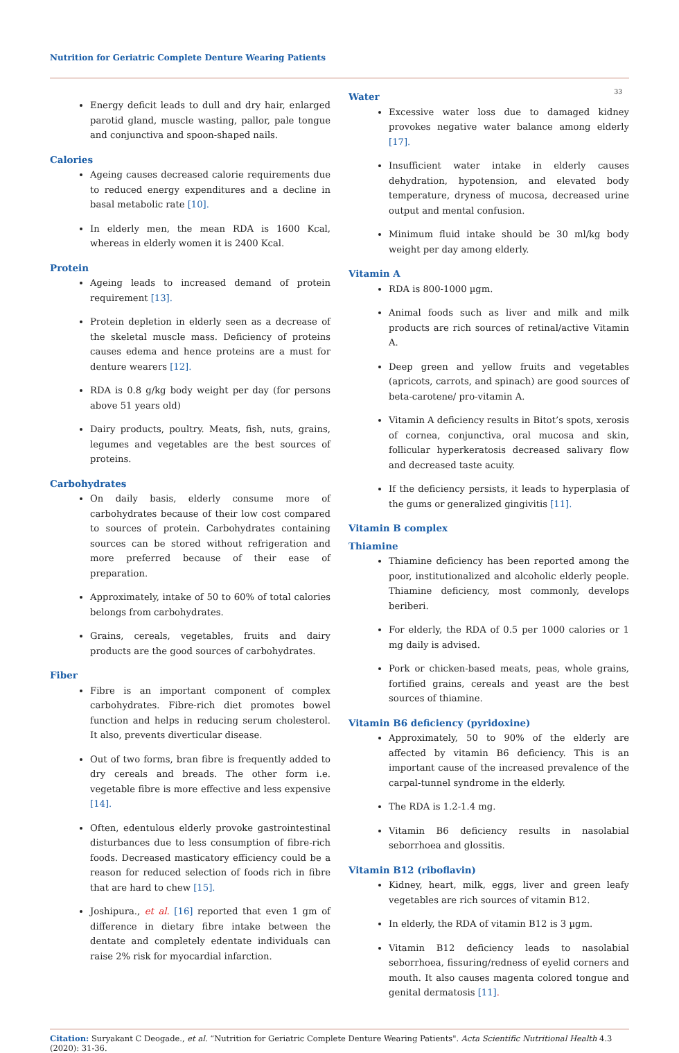Nutrition for Geriatric Complete Denture Wearing Patients
33
Energy deficit leads to dull and dry hair, enlarged parotid gland, muscle wasting, pallor, pale tongue and conjunctiva and spoon-shaped nails.
Calories
Ageing causes decreased calorie requirements due to reduced energy expenditures and a decline in basal metabolic rate [10].
In elderly men, the mean RDA is 1600 Kcal, whereas in elderly women it is 2400 Kcal.
Protein
Ageing leads to increased demand of protein requirement [13].
Protein depletion in elderly seen as a decrease of the skeletal muscle mass. Deficiency of proteins causes edema and hence proteins are a must for denture wearers [12].
RDA is 0.8 g/kg body weight per day (for persons above 51 years old)
Dairy products, poultry. Meats, fish, nuts, grains, legumes and vegetables are the best sources of proteins.
Carbohydrates
On daily basis, elderly consume more of carbohydrates because of their low cost compared to sources of protein. Carbohydrates containing sources can be stored without refrigeration and more preferred because of their ease of preparation.
Approximately, intake of 50 to 60% of total calories belongs from carbohydrates.
Grains, cereals, vegetables, fruits and dairy products are the good sources of carbohydrates.
Fiber
Fibre is an important component of complex carbohydrates. Fibre-rich diet promotes bowel function and helps in reducing serum cholesterol. It also, prevents diverticular disease.
Out of two forms, bran fibre is frequently added to dry cereals and breads. The other form i.e. vegetable fibre is more effective and less expensive [14].
Often, edentulous elderly provoke gastrointestinal disturbances due to less consumption of fibre-rich foods. Decreased masticatory efficiency could be a reason for reduced selection of foods rich in fibre that are hard to chew [15].
Joshipura., et al. [16] reported that even 1 gm of difference in dietary fibre intake between the dentate and completely edentate individuals can raise 2% risk for myocardial infarction.
Water
Excessive water loss due to damaged kidney provokes negative water balance among elderly [17].
Insufficient water intake in elderly causes dehydration, hypotension, and elevated body temperature, dryness of mucosa, decreased urine output and mental confusion.
Minimum fluid intake should be 30 ml/kg body weight per day among elderly.
Vitamin A
RDA is 800-1000 µgm.
Animal foods such as liver and milk and milk products are rich sources of retinal/active Vitamin A.
Deep green and yellow fruits and vegetables (apricots, carrots, and spinach) are good sources of beta-carotene/ pro-vitamin A.
Vitamin A deficiency results in Bitot’s spots, xerosis of cornea, conjunctiva, oral mucosa and skin, follicular hyperkeratosis decreased salivary flow and decreased taste acuity.
If the deficiency persists, it leads to hyperplasia of the gums or generalized gingivitis [11].
Vitamin B complex
Thiamine
Thiamine deficiency has been reported among the poor, institutionalized and alcoholic elderly people. Thiamine deficiency, most commonly, develops beriberi.
For elderly, the RDA of 0.5 per 1000 calories or 1 mg daily is advised.
Pork or chicken-based meats, peas, whole grains, fortified grains, cereals and yeast are the best sources of thiamine.
Vitamin B6 deficiency (pyridoxine)
Approximately, 50 to 90% of the elderly are affected by vitamin B6 deficiency. This is an important cause of the increased prevalence of the carpal-tunnel syndrome in the elderly.
The RDA is 1.2-1.4 mg.
Vitamin B6 deficiency results in nasolabial seborrhoea and glossitis.
Vitamin B12 (riboflavin)
Kidney, heart, milk, eggs, liver and green leafy vegetables are rich sources of vitamin B12.
In elderly, the RDA of vitamin B12 is 3 µgm.
Vitamin B12 deficiency leads to nasolabial seborrhoea, fissuring/redness of eyelid corners and mouth. It also causes magenta colored tongue and genital dermatosis [11].
Citation: Suryakant C Deogade., et al. “Nutrition for Geriatric Complete Denture Wearing Patients". Acta Scientific Nutritional Health 4.3 (2020): 31-36.